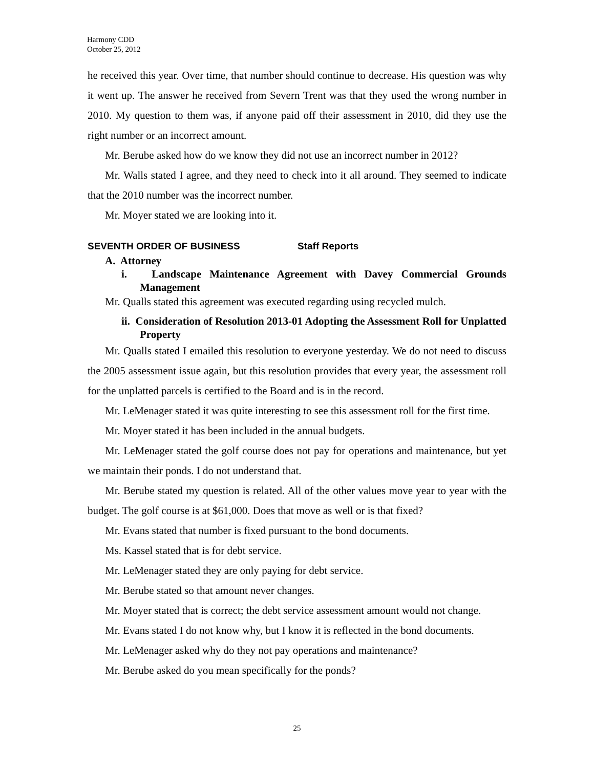Harmony CDD
October 25, 2012
he received this year. Over time, that number should continue to decrease. His question was why it went up. The answer he received from Severn Trent was that they used the wrong number in 2010. My question to them was, if anyone paid off their assessment in 2010, did they use the right number or an incorrect amount.
Mr. Berube asked how do we know they did not use an incorrect number in 2012?
Mr. Walls stated I agree, and they need to check into it all around. They seemed to indicate that the 2010 number was the incorrect number.
Mr. Moyer stated we are looking into it.
SEVENTH ORDER OF BUSINESS Staff Reports
A. Attorney
i. Landscape Maintenance Agreement with Davey Commercial Grounds Management
Mr. Qualls stated this agreement was executed regarding using recycled mulch.
ii. Consideration of Resolution 2013-01 Adopting the Assessment Roll for Unplatted Property
Mr. Qualls stated I emailed this resolution to everyone yesterday. We do not need to discuss the 2005 assessment issue again, but this resolution provides that every year, the assessment roll for the unplatted parcels is certified to the Board and is in the record.
Mr. LeMenager stated it was quite interesting to see this assessment roll for the first time.
Mr. Moyer stated it has been included in the annual budgets.
Mr. LeMenager stated the golf course does not pay for operations and maintenance, but yet we maintain their ponds. I do not understand that.
Mr. Berube stated my question is related. All of the other values move year to year with the budget. The golf course is at $61,000. Does that move as well or is that fixed?
Mr. Evans stated that number is fixed pursuant to the bond documents.
Ms. Kassel stated that is for debt service.
Mr. LeMenager stated they are only paying for debt service.
Mr. Berube stated so that amount never changes.
Mr. Moyer stated that is correct; the debt service assessment amount would not change.
Mr. Evans stated I do not know why, but I know it is reflected in the bond documents.
Mr. LeMenager asked why do they not pay operations and maintenance?
Mr. Berube asked do you mean specifically for the ponds?
25